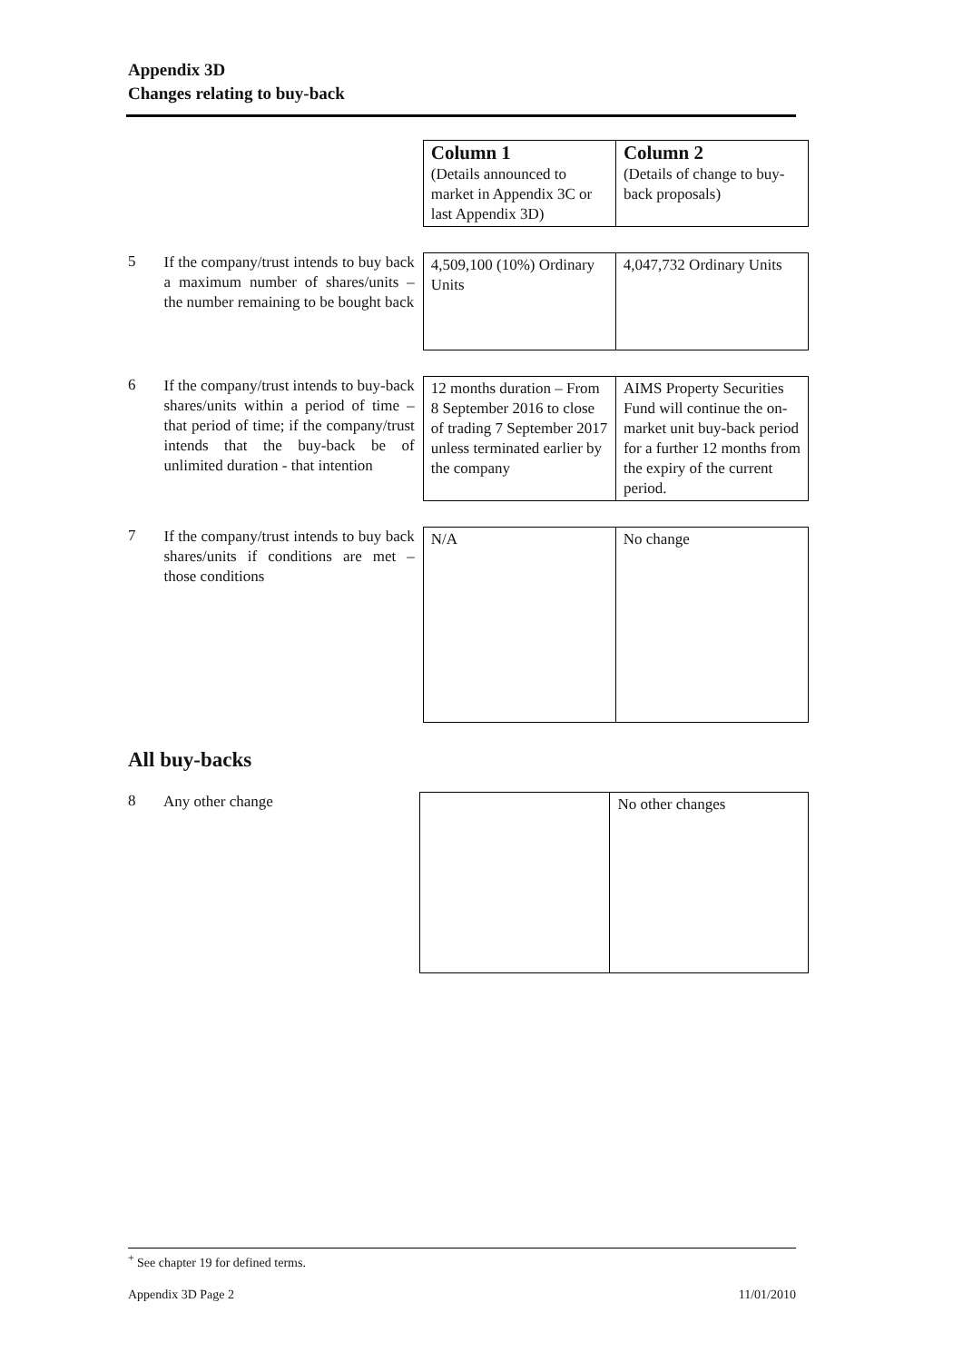Appendix 3D
Changes relating to buy-back
| Column 1 (Details announced to market in Appendix 3C or last Appendix 3D) | Column 2 (Details of change to buy-back proposals) |
5
If the company/trust intends to buy back a maximum number of shares/units – the number remaining to be bought back
| 4,509,100 (10%) Ordinary Units | 4,047,732 Ordinary Units |
6
If the company/trust intends to buy-back shares/units within a period of time – that period of time; if the company/trust intends that the buy-back be of unlimited duration - that intention
| 12 months duration – From 8 September 2016 to close of trading 7 September 2017 unless terminated earlier by the company | AIMS Property Securities Fund will continue the on-market unit buy-back period for a further 12 months from the expiry of the current period. |
7
If the company/trust intends to buy back shares/units if conditions are met – those conditions
| N/A | No change |
All buy-backs
8
Any other change
| | No other changes |
<sup>+</sup> See chapter 19 for defined terms.
Appendix 3D Page 2 11/01/2010